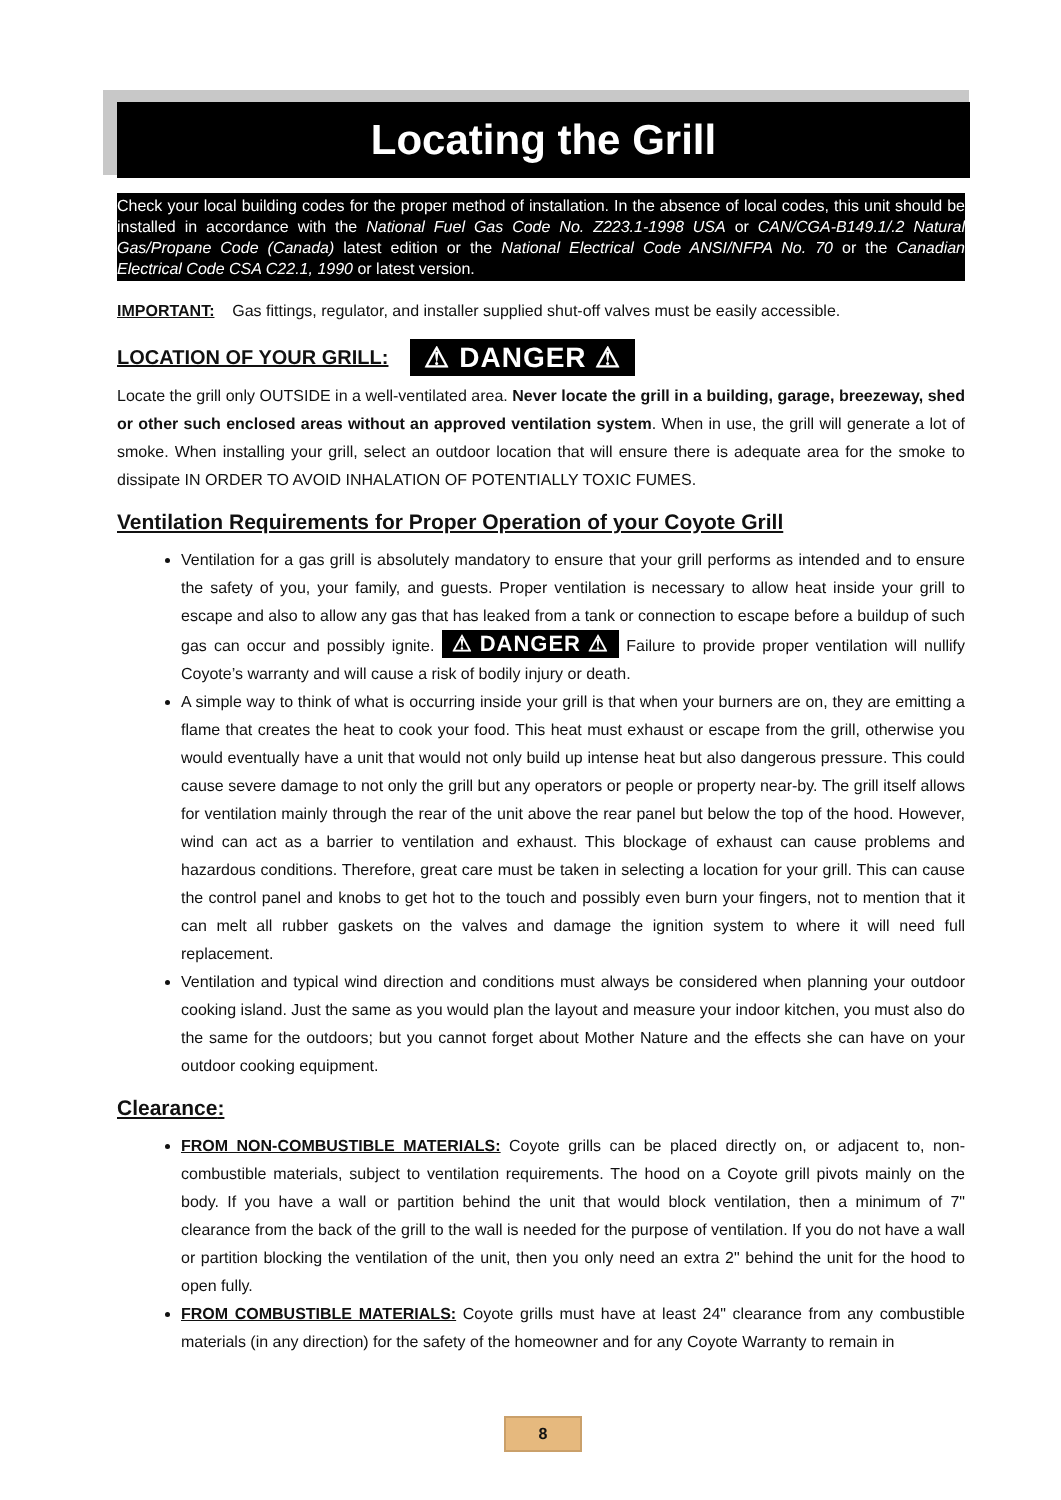Locating the Grill
Check your local building codes for the proper method of installation. In the absence of local codes, this unit should be installed in accordance with the National Fuel Gas Code No. Z223.1-1998 USA or CAN/CGA-B149.1/.2 Natural Gas/Propane Code (Canada) latest edition or the National Electrical Code ANSI/NFPA No. 70 or the Canadian Electrical Code CSA C22.1, 1990 or latest version.
IMPORTANT: Gas fittings, regulator, and installer supplied shut-off valves must be easily accessible.
LOCATION OF YOUR GRILL: ⚠ DANGER ⚠
Locate the grill only OUTSIDE in a well-ventilated area. Never locate the grill in a building, garage, breezeway, shed or other such enclosed areas without an approved ventilation system. When in use, the grill will generate a lot of smoke. When installing your grill, select an outdoor location that will ensure there is adequate area for the smoke to dissipate IN ORDER TO AVOID INHALATION OF POTENTIALLY TOXIC FUMES.
Ventilation Requirements for Proper Operation of your Coyote Grill
Ventilation for a gas grill is absolutely mandatory to ensure that your grill performs as intended and to ensure the safety of you, your family, and guests. Proper ventilation is necessary to allow heat inside your grill to escape and also to allow any gas that has leaked from a tank or connection to escape before a buildup of such gas can occur and possibly ignite. ⚠ DANGER ⚠ Failure to provide proper ventilation will nullify Coyote’s warranty and will cause a risk of bodily injury or death.
A simple way to think of what is occurring inside your grill is that when your burners are on, they are emitting a flame that creates the heat to cook your food. This heat must exhaust or escape from the grill, otherwise you would eventually have a unit that would not only build up intense heat but also dangerous pressure. This could cause severe damage to not only the grill but any operators or people or property near-by. The grill itself allows for ventilation mainly through the rear of the unit above the rear panel but below the top of the hood. However, wind can act as a barrier to ventilation and exhaust. This blockage of exhaust can cause problems and hazardous conditions. Therefore, great care must be taken in selecting a location for your grill. This can cause the control panel and knobs to get hot to the touch and possibly even burn your fingers, not to mention that it can melt all rubber gaskets on the valves and damage the ignition system to where it will need full replacement.
Ventilation and typical wind direction and conditions must always be considered when planning your outdoor cooking island. Just the same as you would plan the layout and measure your indoor kitchen, you must also do the same for the outdoors; but you cannot forget about Mother Nature and the effects she can have on your outdoor cooking equipment.
Clearance:
FROM NON-COMBUSTIBLE MATERIALS: Coyote grills can be placed directly on, or adjacent to, non-combustible materials, subject to ventilation requirements. The hood on a Coyote grill pivots mainly on the body. If you have a wall or partition behind the unit that would block ventilation, then a minimum of 7" clearance from the back of the grill to the wall is needed for the purpose of ventilation. If you do not have a wall or partition blocking the ventilation of the unit, then you only need an extra 2" behind the unit for the hood to open fully.
FROM COMBUSTIBLE MATERIALS: Coyote grills must have at least 24" clearance from any combustible materials (in any direction) for the safety of the homeowner and for any Coyote Warranty to remain in
8